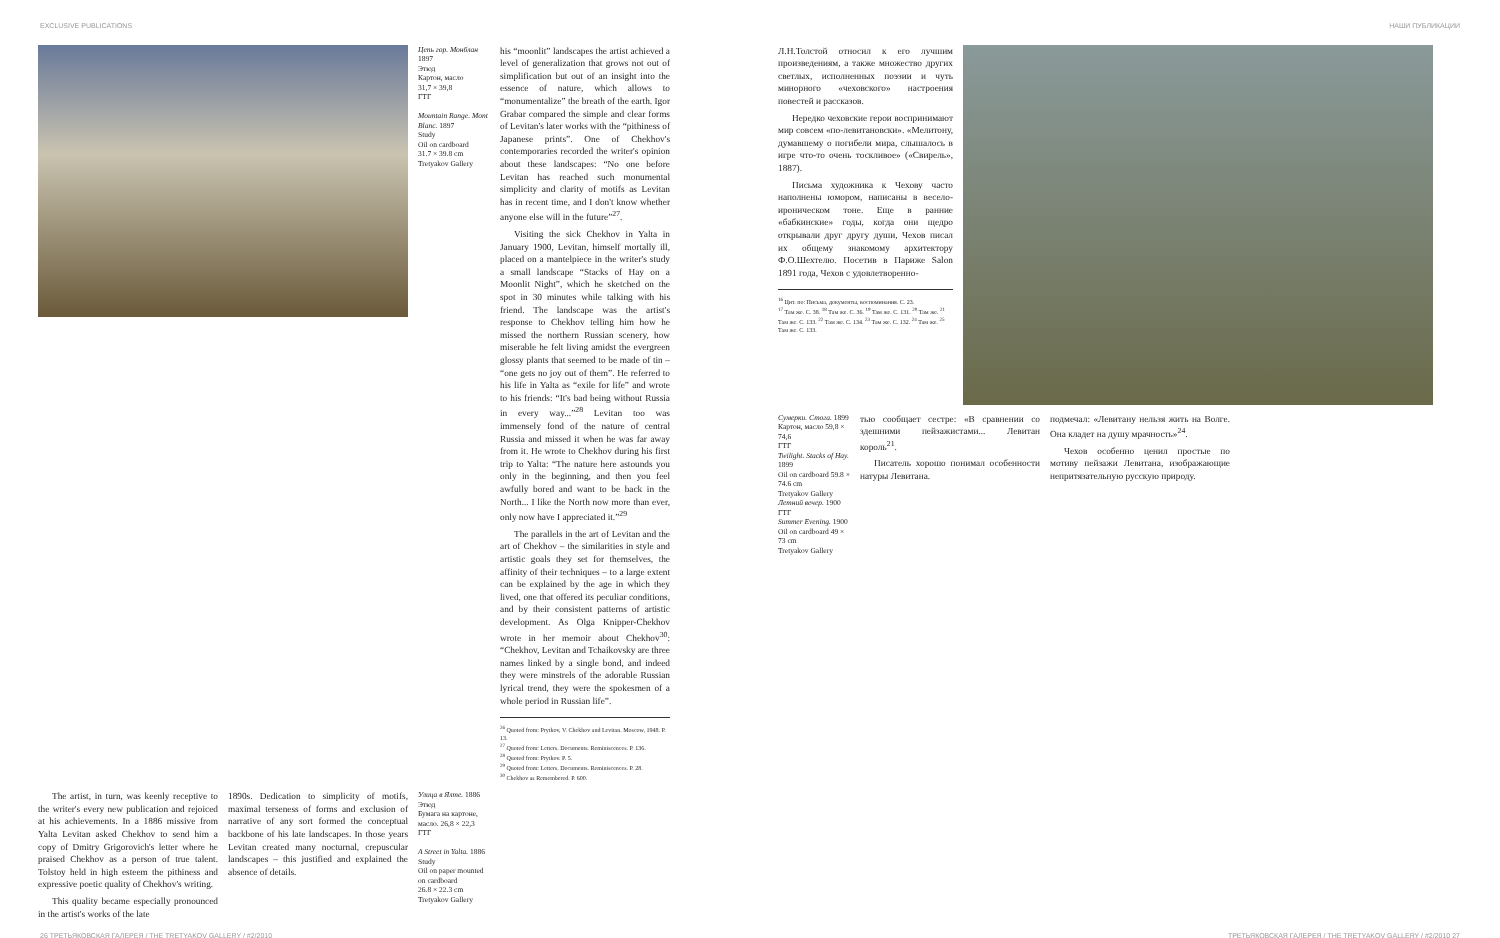EXCLUSIVE PUBLICATIONS НАШИ ПУБЛИКАЦИИ
Цепь гор. Монблан 1897
Этюд
Картон, масло
31,7 × 39,8
ГТГ
Mountain Range. Mont Blanc. 1897
Study
Oil on cardboard
31.7 × 39.8 cm
Tretyakov Gallery
his “moonlit” landscapes the artist achieved a level of generalization that grows not out of simplification but out of an insight into the essence of nature, which allows to “monumentalize” the breath of the earth. Igor Grabar compared the simple and clear forms of Levitan's later works with the “pithiness of Japanese prints”. One of Chekhov's contemporaries recorded the writer's opinion about these landscapes: “No one before Levitan has reached such monumental simplicity and clarity of motifs as Levitan has in recent time, and I don't know whether anyone else will in the future”<sup>27</sup>.
Visiting the sick Chekhov in Yalta in January 1900, Levitan, himself mortally ill, placed on a mantelpiece in the writer's study a small landscape “Stacks of Hay on a Moonlit Night”, which he sketched on the spot in 30 minutes while talking with his friend. The landscape was the artist's response to Chekhov telling him how he missed the northern Russian scenery, how miserable he felt living amidst the evergreen glossy plants that seemed to be made of tin – “one gets no joy out of them”. He referred to his life in Yalta as “exile for life” and wrote to his friends: “It's bad being without Russia in every way...”<sup>28</sup> Levitan too was immensely fond of the nature of central Russia and missed it when he was far away from it. He wrote to Chekhov during his first trip to Yalta: “The nature here astounds you only in the beginning, and then you feel awfully bored and want to be back in the North... I like the North now more than ever, only now have I appreciated it.”<sup>29</sup>
The parallels in the art of Levitan and the art of Chekhov – the similarities in style and artistic goals they set for themselves, the affinity of their techniques – to a large extent can be explained by the age in which they lived, one that offered its peculiar conditions, and by their consistent patterns of artistic development. As Olga Knipper-Chekhov wrote in her memoir about Chekhov<sup>30</sup>: “Chekhov, Levitan and Tchaikovsky are three names linked by a single bond, and indeed they were minstrels of the adorable Russian lyrical trend, they were the spokesmen of a whole period in Russian life”.
<sup>26</sup> Quoted from: Prytkov, V. Chekhov and Levitan. Moscow, 1948. P. 13.
<sup>27</sup> Quoted from: Letters. Documents. Reminiscences. P. 136.
<sup>28</sup> Quoted from: Prytkov. P. 5.
<sup>29</sup> Quoted from: Letters. Documents. Reminiscences. P. 28.
<sup>30</sup> Chekhov as Remembered. P. 600.
The artist, in turn, was keenly receptive to the writer's every new publication and rejoiced at his achievements. In a 1886 missive from Yalta Levitan asked Chekhov to send him a copy of Dmitry Grigorovich's letter where he praised Chekhov as a person of true talent. Tolstoy held in high esteem the pithiness and expressive poetic quality of Chekhov's writing.
This quality became especially pronounced in the artist's works of the late
1890s. Dedication to simplicity of motifs, maximal terseness of forms and exclusion of narrative of any sort formed the conceptual backbone of his late landscapes. In those years Levitan created many nocturnal, crepuscular landscapes – this justified and explained the absence of details.
Улица в Ялте. 1886
Этюд
Бумага на картоне, масло. 26,8 × 22,3
ГТГ
A Street in Yalta. 1886
Study
Oil on paper mounted on cardboard
26.8 × 22.3 cm
Tretyakov Gallery
Л.Н.Толстой относил к его лучшим произведениям, а также множество других светлых, исполненных поэзии и чуть минорного «чеховского» настроения повестей и рассказов.
Нередко чеховские герои воспринимают мир совсем «по-левитановски». «Мелитону, думавшему о погибели мира, слышалось в игре что-то очень тоскливое» («Свирель», 1887).
Письма художника к Чехову часто наполнены юмором, написаны в весело-ироническом тоне. Еще в ранние «бабкинские» годы, когда они щедро открывали друг другу души, Чехов писал их общему знакомому архитектору Ф.О.Шехтелю. Посетив в Париже Salon 1891 года, Чехов с удовлетворенно-
<sup>16</sup> Цит. по: Письма, документы, воспоминания. С. 23.
<sup>17</sup> Там же. С. 38. <sup>18</sup> Там же. С. 36. <sup>19</sup> Там же. С. 131. <sup>20</sup> Там же. <sup>21</sup> Там же. С. 133. <sup>22</sup> Там же. С. 134. <sup>23</sup> Там же. С. 132. <sup>24</sup> Там же. <sup>25</sup> Там же. С. 133.
Сумерки. Стога. 1899
Картон, масло 59,8 × 74,6
ГТГ
Twilight. Stacks of Hay. 1899
Oil on cardboard 59.8 × 74.6 cm
Tretyakov Gallery
Летний вечер. 1900
ГТГ
Summer Evening. 1900
Oil on cardboard 49 × 73 cm
Tretyakov Gallery
тью сообщает сестре: «В сравнении со здешними пейзажистами... Левитан король<sup>21</sup>.
Писатель хорошо понимал особенности натуры Левитана.
подмечал: «Левитану нельзя жить на Волге. Она кладет на душу мрачность»<sup>24</sup>.
Чехов особенно ценил простые по мотиву пейзажи Левитана, изображающие непритязательную русскую природу.
26 ТРЕТЬЯКОВСКАЯ ГАЛЕРЕЯ / THE TRETYAKOV GALLERY / #2/2010 ТРЕТЬЯКОВСКАЯ ГАЛЕРЕЯ / THE TRETYAKOV GALLERY / #2/2010 27